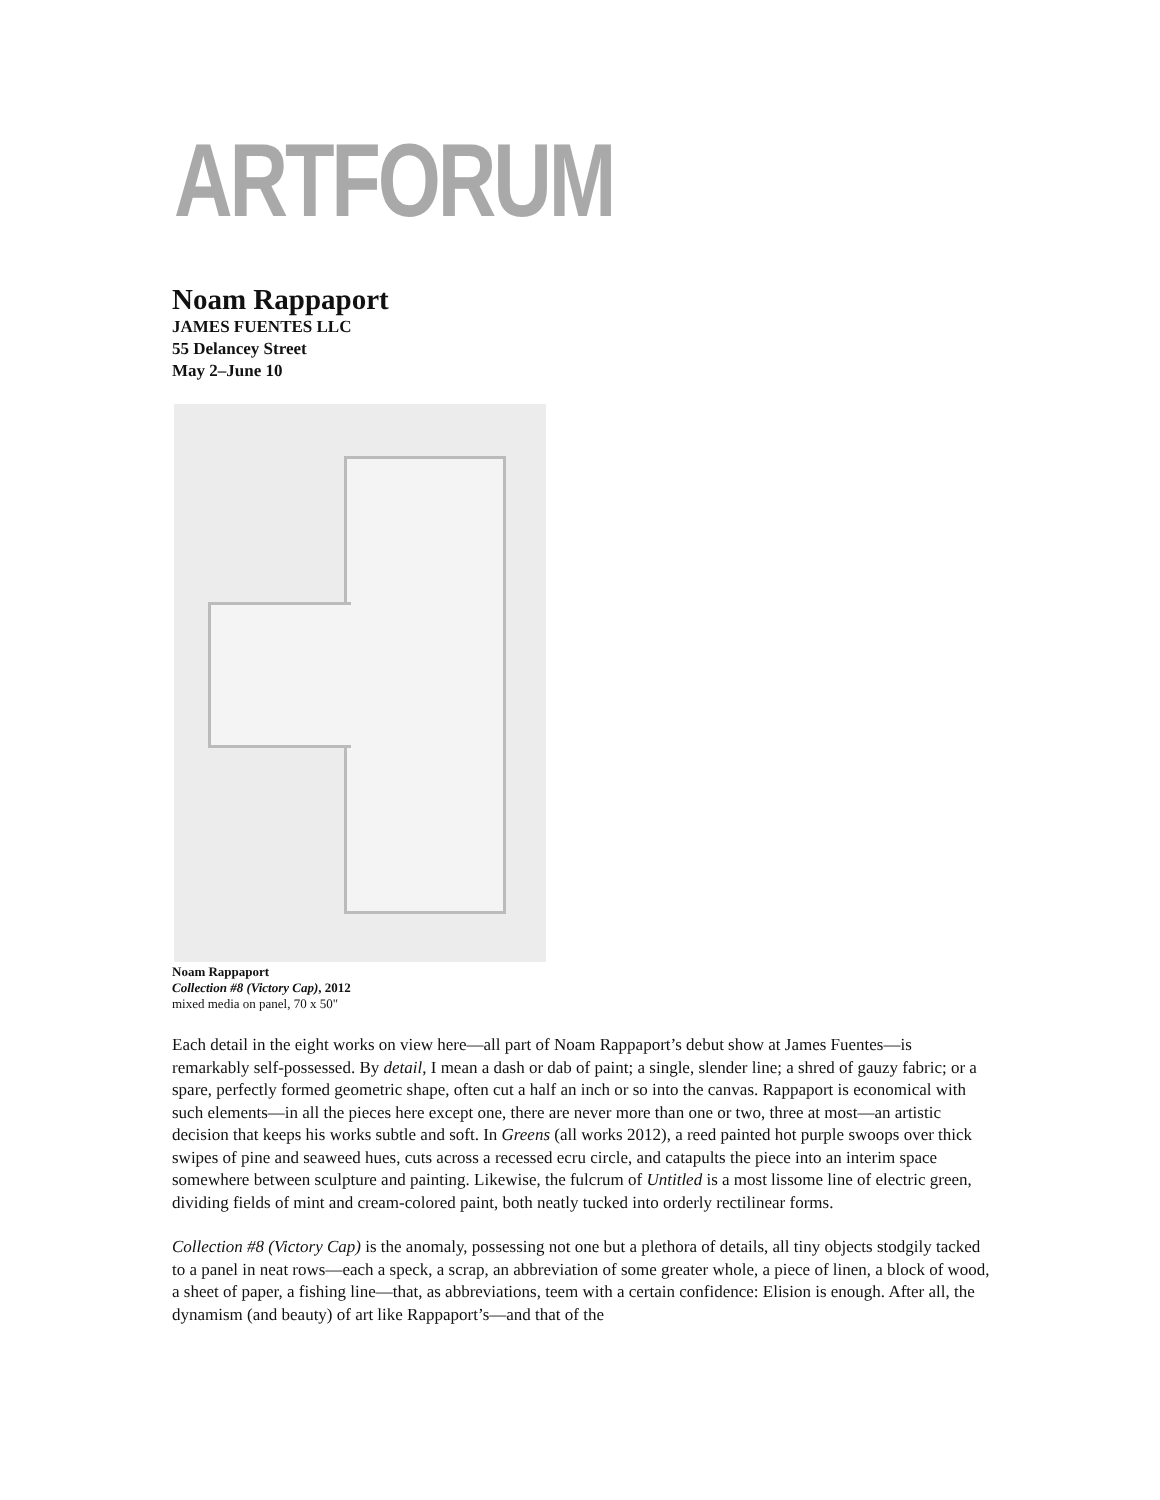ARTFORUM
Noam Rappaport
JAMES FUENTES LLC
55 Delancey Street
May 2–June 10
Noam Rappaport
Collection #8 (Victory Cap), 2012
mixed media on panel, 70 x 50"
Each detail in the eight works on view here—all part of Noam Rappaport’s debut show at James Fuentes—is remarkably self-possessed. By detail, I mean a dash or dab of paint; a single, slender line; a shred of gauzy fabric; or a spare, perfectly formed geometric shape, often cut a half an inch or so into the canvas. Rappaport is economical with such elements—in all the pieces here except one, there are never more than one or two, three at most—an artistic decision that keeps his works subtle and soft. In Greens (all works 2012), a reed painted hot purple swoops over thick swipes of pine and seaweed hues, cuts across a recessed ecru circle, and catapults the piece into an interim space somewhere between sculpture and painting. Likewise, the fulcrum of Untitled is a most lissome line of electric green, dividing fields of mint and cream-colored paint, both neatly tucked into orderly rectilinear forms.
Collection #8 (Victory Cap) is the anomaly, possessing not one but a plethora of details, all tiny objects stodgily tacked to a panel in neat rows—each a speck, a scrap, an abbreviation of some greater whole, a piece of linen, a block of wood, a sheet of paper, a fishing line—that, as abbreviations, teem with a certain confidence: Elision is enough. After all, the dynamism (and beauty) of art like Rappaport’s—and that of the